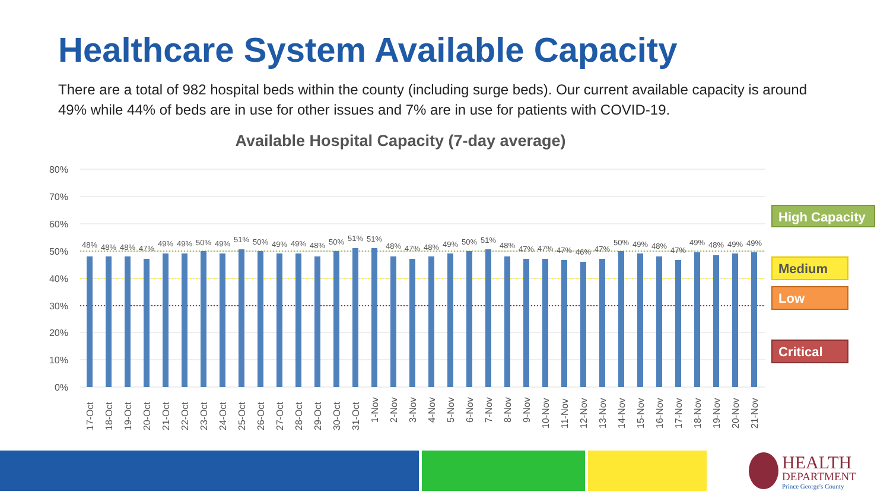Healthcare System Available Capacity
There are a total of 982 hospital beds within the county (including surge beds). Our current available capacity is around 49% while 44% of beds are in use for other issues and 7% are in use for patients with COVID-19.
Available Hospital Capacity (7-day average)
80%
70%
60%
50%
40%
30%
20%
10%
0%
48%
48%
48%
47%
49%
49%
50%
49%
51%
50%
49%
49%
48%
50%
51%
51%
48%
47%
48%
49%
50%
51%
48%
47%
47%
47%
46%
47%
50%
49%
48%
47%
49%
48%
49%
49%
17-Oct
18-Oct
19-Oct
20-Oct
21-Oct
22-Oct
23-Oct
24-Oct
25-Oct
26-Oct
27-Oct
28-Oct
29-Oct
30-Oct
31-Oct
1-Nov
2-Nov
3-Nov
4-Nov
5-Nov
6-Nov
7-Nov
8-Nov
9-Nov
10-Nov
11-Nov
12-Nov
13-Nov
14-Nov
15-Nov
16-Nov
17-Nov
18-Nov
19-Nov
20-Nov
21-Nov
High Capacity
Medium
Low
Critical
HEALTH
DEPARTMENT
Prince George's County